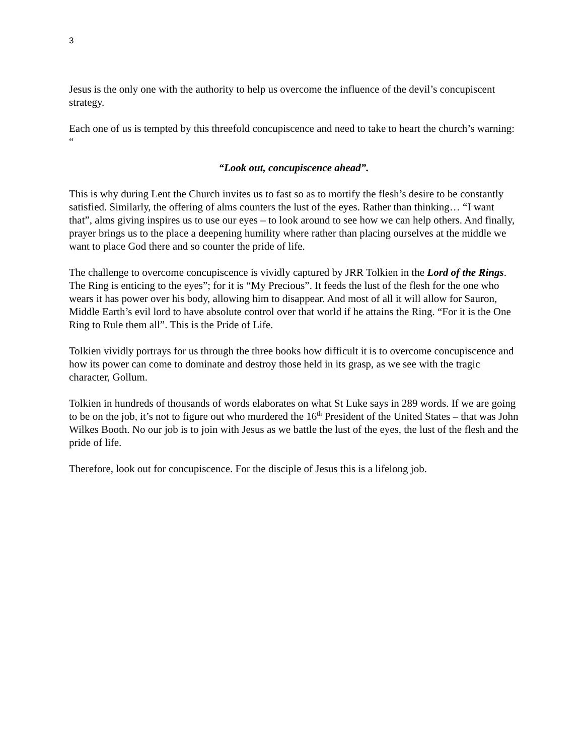3
Jesus is the only one with the authority to help us overcome the influence of the devil’s concupiscent strategy.
Each one of us is tempted by this threefold concupiscence and need to take to heart the church’s warning: “
“Look out, concupiscence ahead”.
This is why during Lent the Church invites us to fast so as to mortify the flesh’s desire to be constantly satisfied. Similarly, the offering of alms counters the lust of the eyes. Rather than thinking… “I want that”, alms giving inspires us to use our eyes – to look around to see how we can help others. And finally, prayer brings us to the place a deepening humility where rather than placing ourselves at the middle we want to place God there and so counter the pride of life.
The challenge to overcome concupiscence is vividly captured by JRR Tolkien in the Lord of the Rings. The Ring is enticing to the eyes”; for it is “My Precious”. It feeds the lust of the flesh for the one who wears it has power over his body, allowing him to disappear. And most of all it will allow for Sauron, Middle Earth’s evil lord to have absolute control over that world if he attains the Ring. “For it is the One Ring to Rule them all”. This is the Pride of Life.
Tolkien vividly portrays for us through the three books how difficult it is to overcome concupiscence and how its power can come to dominate and destroy those held in its grasp, as we see with the tragic character, Gollum.
Tolkien in hundreds of thousands of words elaborates on what St Luke says in 289 words. If we are going to be on the job, it’s not to figure out who murdered the 16<sup>th</sup> President of the United States – that was John Wilkes Booth. No our job is to join with Jesus as we battle the lust of the eyes, the lust of the flesh and the pride of life.
Therefore, look out for concupiscence. For the disciple of Jesus this is a lifelong job.